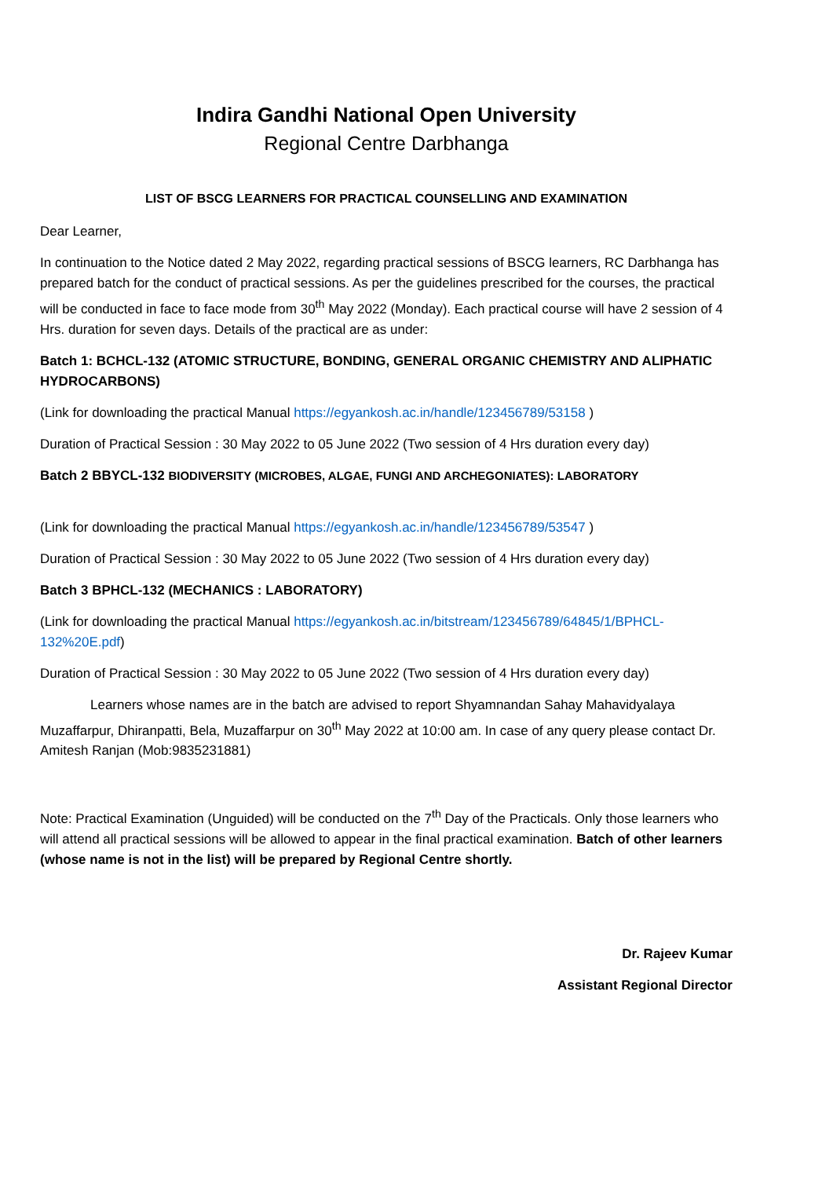Indira Gandhi National Open University
Regional Centre Darbhanga
LIST OF BSCG LEARNERS FOR PRACTICAL COUNSELLING AND EXAMINATION
Dear Learner,
In continuation to the Notice dated 2 May 2022, regarding practical sessions of BSCG learners, RC Darbhanga has prepared batch for the conduct of practical sessions. As per the guidelines prescribed for the courses, the practical will be conducted in face to face mode from 30<sup>th</sup> May 2022 (Monday). Each practical course will have 2 session of 4 Hrs. duration for seven days. Details of the practical are as under:
Batch 1: BCHCL-132 (ATOMIC STRUCTURE, BONDING, GENERAL ORGANIC CHEMISTRY AND ALIPHATIC HYDROCARBONS)
(Link for downloading the practical Manual https://egyankosh.ac.in/handle/123456789/53158 )
Duration of Practical Session : 30 May 2022 to 05 June 2022 (Two session of 4 Hrs duration every day)
Batch 2 BBYCL-132 BIODIVERSITY (MICROBES, ALGAE, FUNGI AND ARCHEGONIATES): LABORATORY
(Link for downloading the practical Manual https://egyankosh.ac.in/handle/123456789/53547 )
Duration of Practical Session : 30 May 2022 to 05 June 2022 (Two session of 4 Hrs duration every day)
Batch 3 BPHCL-132 (MECHANICS : LABORATORY)
(Link for downloading the practical Manual https://egyankosh.ac.in/bitstream/123456789/64845/1/BPHCL-132%20E.pdf)
Duration of Practical Session : 30 May 2022 to 05 June 2022 (Two session of 4 Hrs duration every day)
Learners whose names are in the batch are advised to report Shyamnandan Sahay Mahavidyalaya Muzaffarpur, Dhiranpatti, Bela, Muzaffarpur on 30<sup>th</sup> May 2022 at 10:00 am. In case of any query please contact Dr. Amitesh Ranjan (Mob:9835231881)
Note: Practical Examination (Unguided) will be conducted on the 7<sup>th</sup> Day of the Practicals. Only those learners who will attend all practical sessions will be allowed to appear in the final practical examination. Batch of other learners (whose name is not in the list) will be prepared by Regional Centre shortly.
Dr. Rajeev Kumar
Assistant Regional Director